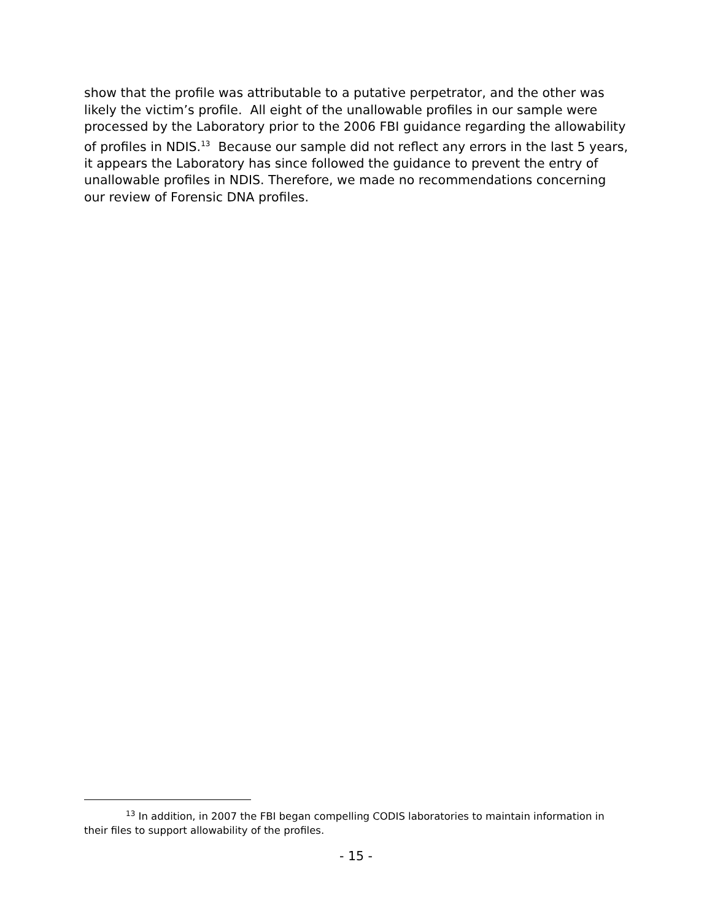show that the profile was attributable to a putative perpetrator, and the other was likely the victim’s profile. All eight of the unallowable profiles in our sample were processed by the Laboratory prior to the 2006 FBI guidance regarding the allowability of profiles in NDIS.<sup>13</sup> Because our sample did not reflect any errors in the last 5 years, it appears the Laboratory has since followed the guidance to prevent the entry of unallowable profiles in NDIS. Therefore, we made no recommendations concerning our review of Forensic DNA profiles.
<sup>13</sup> In addition, in 2007 the FBI began compelling CODIS laboratories to maintain information in their files to support allowability of the profiles.
- 15 -